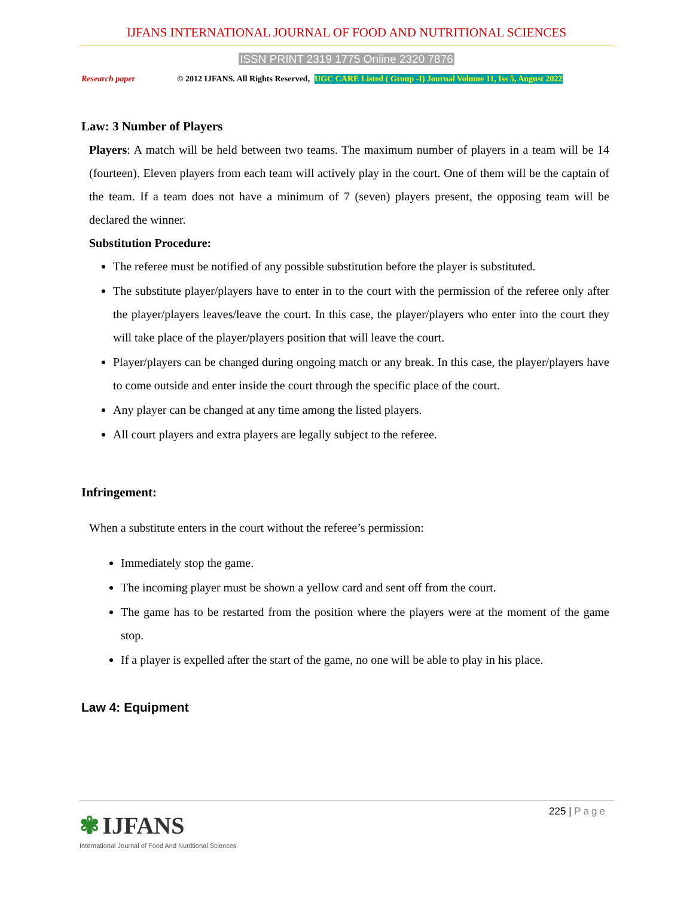IJFANS INTERNATIONAL JOURNAL OF FOOD AND NUTRITIONAL SCIENCES
ISSN PRINT 2319 1775 Online 2320 7876
Research paper © 2012 IJFANS. All Rights Reserved, UGC CARE Listed ( Group -I) Journal Volume 11, Iss 5, August 2022
Law: 3 Number of Players
Players: A match will be held between two teams. The maximum number of players in a team will be 14 (fourteen). Eleven players from each team will actively play in the court. One of them will be the captain of the team. If a team does not have a minimum of 7 (seven) players present, the opposing team will be declared the winner.
Substitution Procedure:
The referee must be notified of any possible substitution before the player is substituted.
The substitute player/players have to enter in to the court with the permission of the referee only after the player/players leaves/leave the court. In this case, the player/players who enter into the court they will take place of the player/players position that will leave the court.
Player/players can be changed during ongoing match or any break. In this case, the player/players have to come outside and enter inside the court through the specific place of the court.
Any player can be changed at any time among the listed players.
All court players and extra players are legally subject to the referee.
Infringement:
When a substitute enters in the court without the referee’s permission:
Immediately stop the game.
The incoming player must be shown a yellow card and sent off from the court.
The game has to be restarted from the position where the players were at the moment of the game stop.
If a player is expelled after the start of the game, no one will be able to play in his place.
Law 4: Equipment
225 | Page
✾ IJFANS
International Journal of Food And Nutritional Sciences